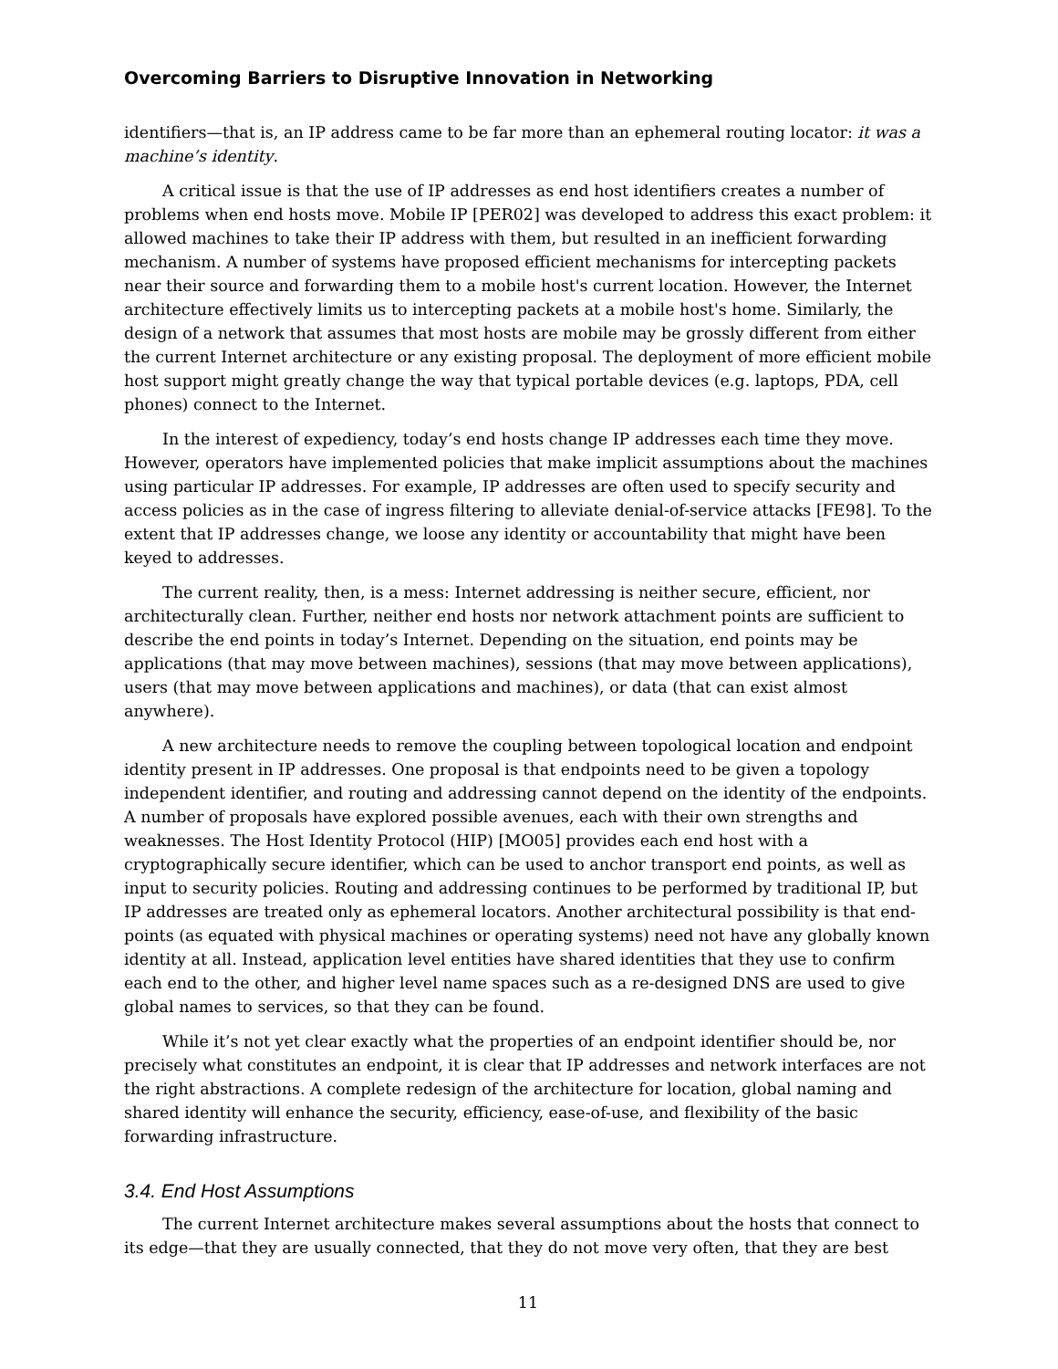Overcoming Barriers to Disruptive Innovation in Networking
identifiers—that is, an IP address came to be far more than an ephemeral routing locator: it was a machine’s identity.
A critical issue is that the use of IP addresses as end host identifiers creates a number of problems when end hosts move. Mobile IP [PER02] was developed to address this exact problem: it allowed machines to take their IP address with them, but resulted in an inefficient forwarding mechanism. A number of systems have proposed efficient mechanisms for intercepting packets near their source and forwarding them to a mobile host's current location. However, the Internet architecture effectively limits us to intercepting packets at a mobile host's home. Similarly, the design of a network that assumes that most hosts are mobile may be grossly different from either the current Internet architecture or any existing proposal. The deployment of more efficient mobile host support might greatly change the way that typical portable devices (e.g. laptops, PDA, cell phones) connect to the Internet.
In the interest of expediency, today’s end hosts change IP addresses each time they move. However, operators have implemented policies that make implicit assumptions about the machines using particular IP addresses. For example, IP addresses are often used to specify security and access policies as in the case of ingress filtering to alleviate denial-of-service attacks [FE98]. To the extent that IP addresses change, we loose any identity or accountability that might have been keyed to addresses.
The current reality, then, is a mess: Internet addressing is neither secure, efficient, nor architecturally clean. Further, neither end hosts nor network attachment points are sufficient to describe the end points in today’s Internet. Depending on the situation, end points may be applications (that may move between machines), sessions (that may move between applications), users (that may move between applications and machines), or data (that can exist almost anywhere).
A new architecture needs to remove the coupling between topological location and endpoint identity present in IP addresses. One proposal is that endpoints need to be given a topology independent identifier, and routing and addressing cannot depend on the identity of the endpoints. A number of proposals have explored possible avenues, each with their own strengths and weaknesses. The Host Identity Protocol (HIP) [MO05] provides each end host with a cryptographically secure identifier, which can be used to anchor transport end points, as well as input to security policies. Routing and addressing continues to be performed by traditional IP, but IP addresses are treated only as ephemeral locators. Another architectural possibility is that end-points (as equated with physical machines or operating systems) need not have any globally known identity at all. Instead, application level entities have shared identities that they use to confirm each end to the other, and higher level name spaces such as a re-designed DNS are used to give global names to services, so that they can be found.
While it’s not yet clear exactly what the properties of an endpoint identifier should be, nor precisely what constitutes an endpoint, it is clear that IP addresses and network interfaces are not the right abstractions. A complete redesign of the architecture for location, global naming and shared identity will enhance the security, efficiency, ease-of-use, and flexibility of the basic forwarding infrastructure.
3.4. End Host Assumptions
The current Internet architecture makes several assumptions about the hosts that connect to its edge—that they are usually connected, that they do not move very often, that they are best
11